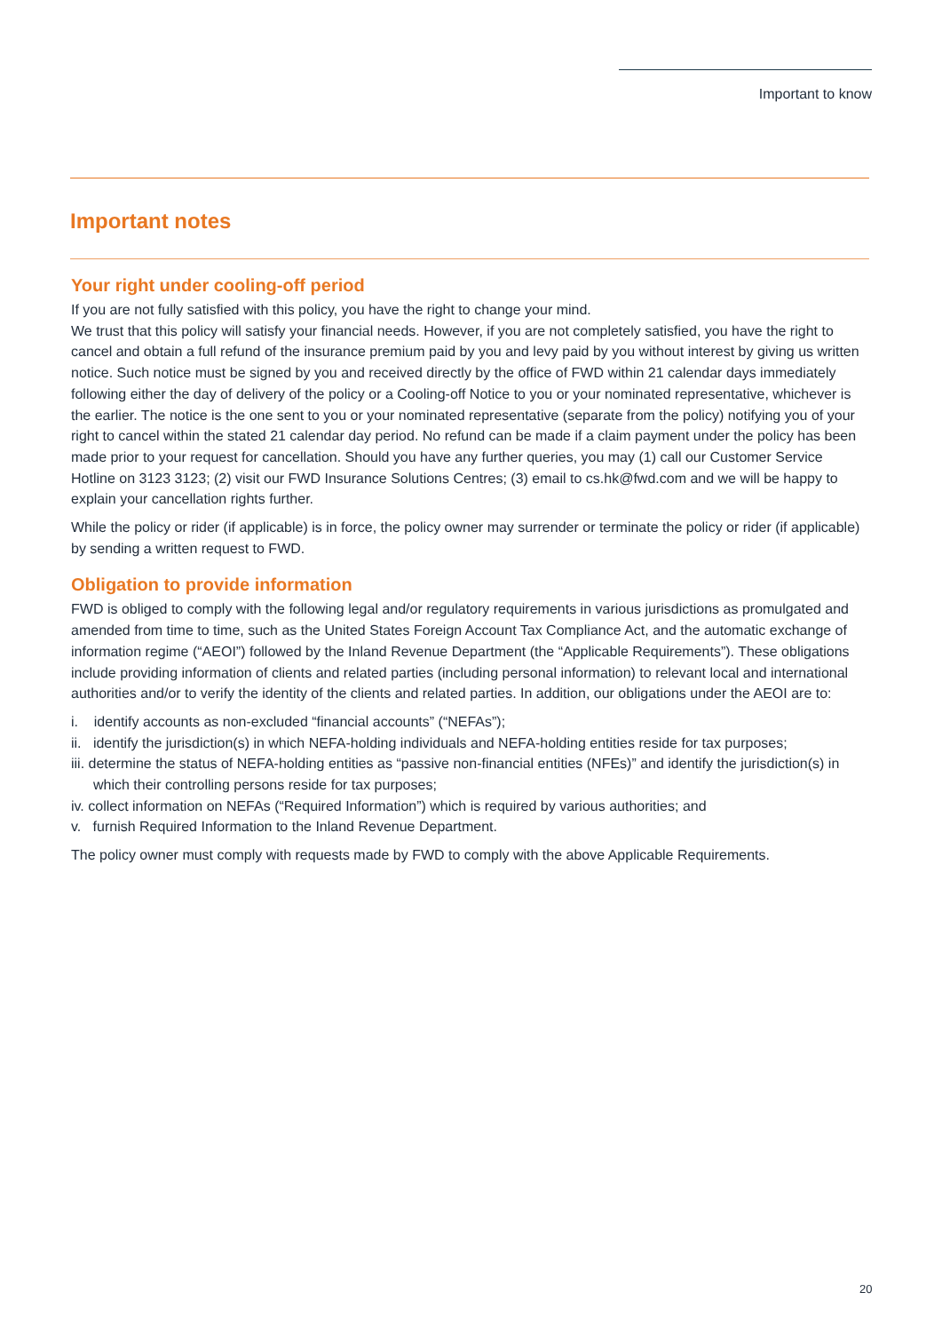Important to know
Important notes
Your right under cooling-off period
If you are not fully satisfied with this policy, you have the right to change your mind.
We trust that this policy will satisfy your financial needs. However, if you are not completely satisfied, you have the right to cancel and obtain a full refund of the insurance premium paid by you and levy paid by you without interest by giving us written notice. Such notice must be signed by you and received directly by the office of FWD within 21 calendar days immediately following either the day of delivery of the policy or a Cooling-off Notice to you or your nominated representative, whichever is the earlier. The notice is the one sent to you or your nominated representative (separate from the policy) notifying you of your right to cancel within the stated 21 calendar day period. No refund can be made if a claim payment under the policy has been made prior to your request for cancellation. Should you have any further queries, you may (1) call our Customer Service Hotline on 3123 3123; (2) visit our FWD Insurance Solutions Centres; (3) email to cs.hk@fwd.com and we will be happy to explain your cancellation rights further.
While the policy or rider (if applicable) is in force, the policy owner may surrender or terminate the policy or rider (if applicable) by sending a written request to FWD.
Obligation to provide information
FWD is obliged to comply with the following legal and/or regulatory requirements in various jurisdictions as promulgated and amended from time to time, such as the United States Foreign Account Tax Compliance Act, and the automatic exchange of information regime (“AEOI”) followed by the Inland Revenue Department (the “Applicable Requirements”). These obligations include providing information of clients and related parties (including personal information) to relevant local and international authorities and/or to verify the identity of the clients and related parties. In addition, our obligations under the AEOI are to:
i. identify accounts as non-excluded “financial accounts” (“NEFAs”);
ii. identify the jurisdiction(s) in which NEFA-holding individuals and NEFA-holding entities reside for tax purposes;
iii. determine the status of NEFA-holding entities as “passive non-financial entities (NFEs)” and identify the jurisdiction(s) in which their controlling persons reside for tax purposes;
iv. collect information on NEFAs (“Required Information”) which is required by various authorities; and
v. furnish Required Information to the Inland Revenue Department.
The policy owner must comply with requests made by FWD to comply with the above Applicable Requirements.
20